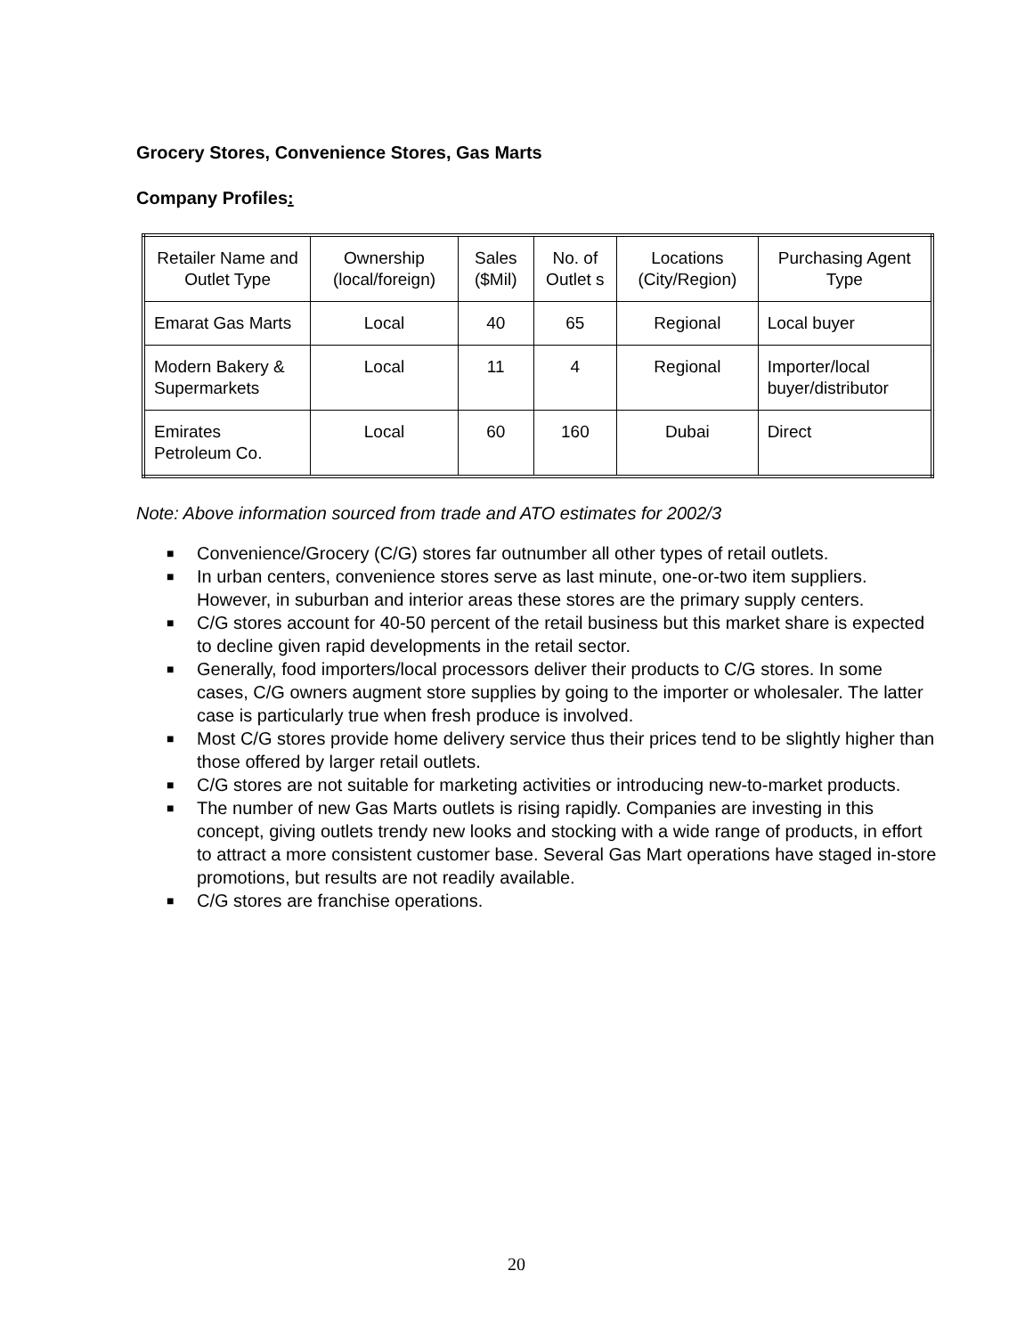Grocery Stores, Convenience Stores, Gas Marts
Company Profiles:
| Retailer Name and Outlet Type | Ownership (local/foreign) | Sales ($Mil) | No. of Outlet s | Locations (City/Region) | Purchasing Agent Type |
| Emarat Gas Marts | Local | 40 | 65 | Regional | Local buyer |
| Modern Bakery & Supermarkets | Local | 11 | 4 | Regional | Importer/local buyer/distributor |
| Emirates Petroleum Co. | Local | 60 | 160 | Dubai | Direct |
Note: Above information sourced from trade and ATO estimates for 2002/3
■ Convenience/Grocery (C/G) stores far outnumber all other types of retail outlets.
■ In urban centers, convenience stores serve as last minute, one-or-two item suppliers. However, in suburban and interior areas these stores are the primary supply centers.
■ C/G stores account for 40-50 percent of the retail business but this market share is expected to decline given rapid developments in the retail sector.
■ Generally, food importers/local processors deliver their products to C/G stores. In some cases, C/G owners augment store supplies by going to the importer or wholesaler. The latter case is particularly true when fresh produce is involved.
■ Most C/G stores provide home delivery service thus their prices tend to be slightly higher than those offered by larger retail outlets.
■ C/G stores are not suitable for marketing activities or introducing new-to-market products.
■ The number of new Gas Marts outlets is rising rapidly. Companies are investing in this concept, giving outlets trendy new looks and stocking with a wide range of products, in effort to attract a more consistent customer base. Several Gas Mart operations have staged in-store promotions, but results are not readily available.
■ C/G stores are franchise operations.
20